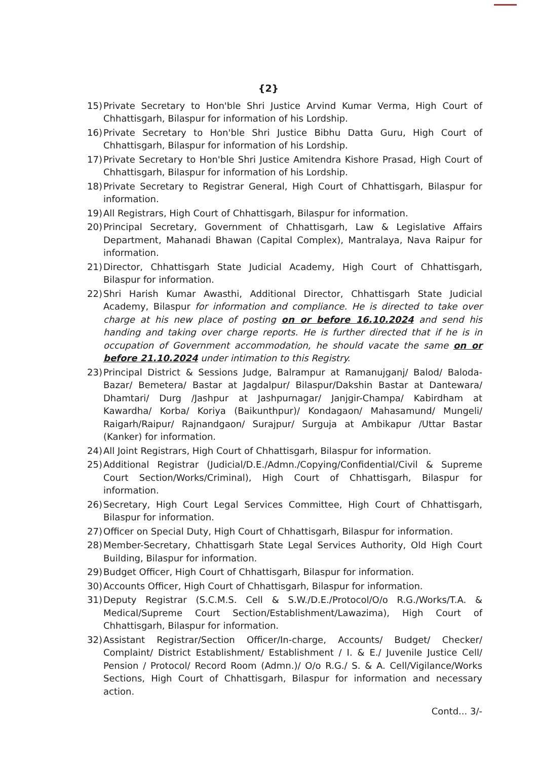{2}
15) Private Secretary to Hon'ble Shri Justice Arvind Kumar Verma, High Court of Chhattisgarh, Bilaspur for information of his Lordship.
16) Private Secretary to Hon'ble Shri Justice Bibhu Datta Guru, High Court of Chhattisgarh, Bilaspur for information of his Lordship.
17) Private Secretary to Hon'ble Shri Justice Amitendra Kishore Prasad, High Court of Chhattisgarh, Bilaspur for information of his Lordship.
18) Private Secretary to Registrar General, High Court of Chhattisgarh, Bilaspur for information.
19) All Registrars, High Court of Chhattisgarh, Bilaspur for information.
20) Principal Secretary, Government of Chhattisgarh, Law & Legislative Affairs Department, Mahanadi Bhawan (Capital Complex), Mantralaya, Nava Raipur for information.
21) Director, Chhattisgarh State Judicial Academy, High Court of Chhattisgarh, Bilaspur for information.
22) Shri Harish Kumar Awasthi, Additional Director, Chhattisgarh State Judicial Academy, Bilaspur for information and compliance. He is directed to take over charge at his new place of posting on or before 16.10.2024 and send his handing and taking over charge reports. He is further directed that if he is in occupation of Government accommodation, he should vacate the same on or before 21.10.2024 under intimation to this Registry.
23) Principal District & Sessions Judge, Balrampur at Ramanujganj/ Balod/ Baloda-Bazar/ Bemetera/ Bastar at Jagdalpur/ Bilaspur/Dakshin Bastar at Dantewara/ Dhamtari/ Durg /Jashpur at Jashpurnagar/ Janjgir-Champa/ Kabirdham at Kawardha/ Korba/ Koriya (Baikunthpur)/ Kondagaon/ Mahasamund/ Mungeli/ Raigarh/Raipur/ Rajnandgaon/ Surajpur/ Surguja at Ambikapur /Uttar Bastar (Kanker) for information.
24) All Joint Registrars, High Court of Chhattisgarh, Bilaspur for information.
25) Additional Registrar (Judicial/D.E./Admn./Copying/Confidential/Civil & Supreme Court Section/Works/Criminal), High Court of Chhattisgarh, Bilaspur for information.
26) Secretary, High Court Legal Services Committee, High Court of Chhattisgarh, Bilaspur for information.
27) Officer on Special Duty, High Court of Chhattisgarh, Bilaspur for information.
28) Member-Secretary, Chhattisgarh State Legal Services Authority, Old High Court Building, Bilaspur for information.
29) Budget Officer, High Court of Chhattisgarh, Bilaspur for information.
30) Accounts Officer, High Court of Chhattisgarh, Bilaspur for information.
31) Deputy Registrar (S.C.M.S. Cell & S.W./D.E./Protocol/O/o R.G./Works/T.A. & Medical/Supreme Court Section/Establishment/Lawazima), High Court of Chhattisgarh, Bilaspur for information.
32) Assistant Registrar/Section Officer/In-charge, Accounts/ Budget/ Checker/ Complaint/ District Establishment/ Establishment / I. & E./ Juvenile Justice Cell/ Pension / Protocol/ Record Room (Admn.)/ O/o R.G./ S. & A. Cell/Vigilance/Works Sections, High Court of Chhattisgarh, Bilaspur for information and necessary action.
Contd... 3/-